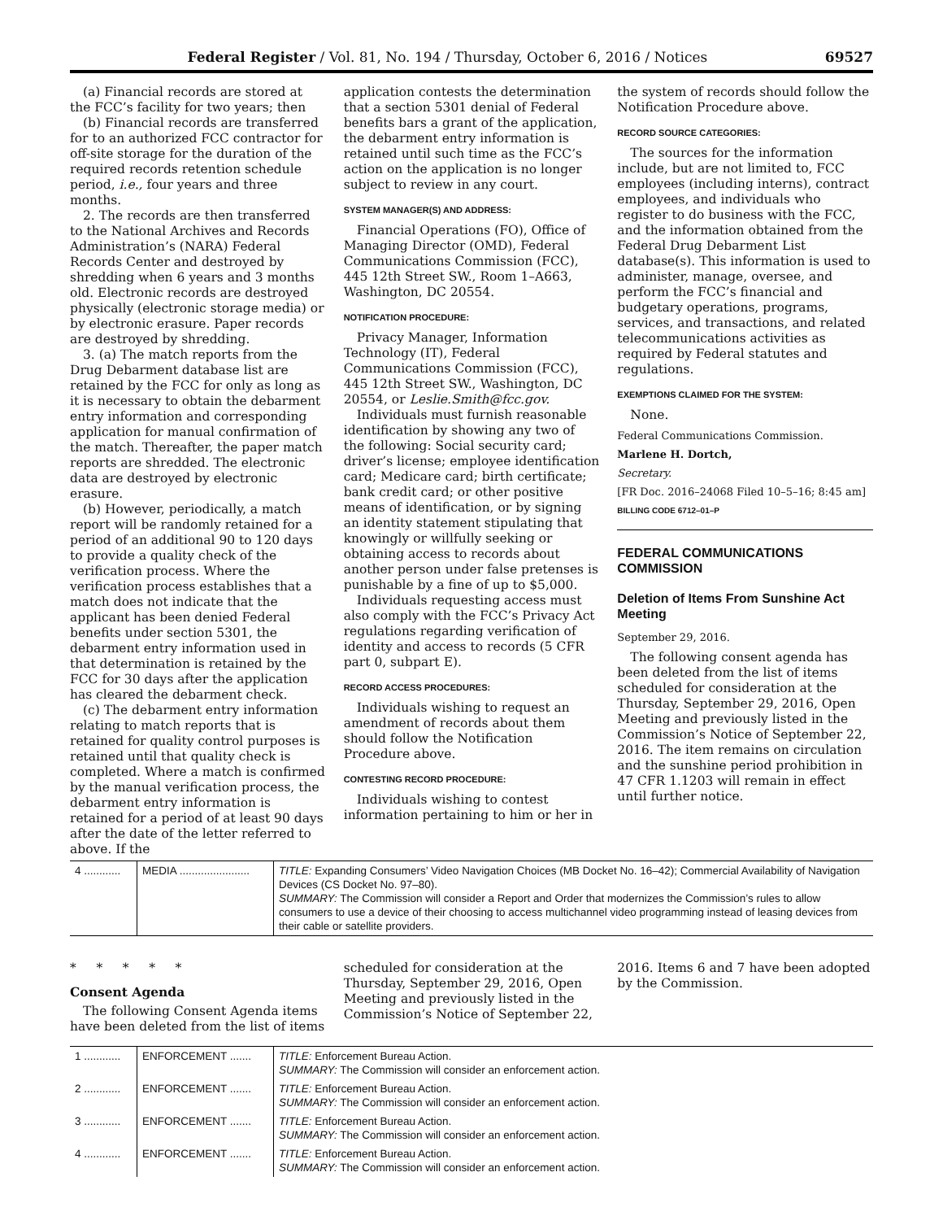Federal Register / Vol. 81, No. 194 / Thursday, October 6, 2016 / Notices 69527
(a) Financial records are stored at the FCC’s facility for two years; then
(b) Financial records are transferred for to an authorized FCC contractor for off-site storage for the duration of the required records retention schedule period, i.e., four years and three months.
2. The records are then transferred to the National Archives and Records Administration’s (NARA) Federal Records Center and destroyed by shredding when 6 years and 3 months old. Electronic records are destroyed physically (electronic storage media) or by electronic erasure. Paper records are destroyed by shredding.
3. (a) The match reports from the Drug Debarment database list are retained by the FCC for only as long as it is necessary to obtain the debarment entry information and corresponding application for manual confirmation of the match. Thereafter, the paper match reports are shredded. The electronic data are destroyed by electronic erasure.
(b) However, periodically, a match report will be randomly retained for a period of an additional 90 to 120 days to provide a quality check of the verification process. Where the verification process establishes that a match does not indicate that the applicant has been denied Federal benefits under section 5301, the debarment entry information used in that determination is retained by the FCC for 30 days after the application has cleared the debarment check.
(c) The debarment entry information relating to match reports that is retained for quality control purposes is retained until that quality check is completed. Where a match is confirmed by the manual verification process, the debarment entry information is retained for a period of at least 90 days after the date of the letter referred to above. If the
application contests the determination that a section 5301 denial of Federal benefits bars a grant of the application, the debarment entry information is retained until such time as the FCC’s action on the application is no longer subject to review in any court.
SYSTEM MANAGER(S) AND ADDRESS:
Financial Operations (FO), Office of Managing Director (OMD), Federal Communications Commission (FCC), 445 12th Street SW., Room 1–A663, Washington, DC 20554.
NOTIFICATION PROCEDURE:
Privacy Manager, Information Technology (IT), Federal Communications Commission (FCC), 445 12th Street SW., Washington, DC 20554, or Leslie.Smith@fcc.gov.
Individuals must furnish reasonable identification by showing any two of the following: Social security card; driver’s license; employee identification card; Medicare card; birth certificate; bank credit card; or other positive means of identification, or by signing an identity statement stipulating that knowingly or willfully seeking or obtaining access to records about another person under false pretenses is punishable by a fine of up to $5,000.
Individuals requesting access must also comply with the FCC’s Privacy Act regulations regarding verification of identity and access to records (5 CFR part 0, subpart E).
RECORD ACCESS PROCEDURES:
Individuals wishing to request an amendment of records about them should follow the Notification Procedure above.
CONTESTING RECORD PROCEDURE:
Individuals wishing to contest information pertaining to him or her in
the system of records should follow the Notification Procedure above.
RECORD SOURCE CATEGORIES:
The sources for the information include, but are not limited to, FCC employees (including interns), contract employees, and individuals who register to do business with the FCC, and the information obtained from the Federal Drug Debarment List database(s). This information is used to administer, manage, oversee, and perform the FCC’s financial and budgetary operations, programs, services, and transactions, and related telecommunications activities as required by Federal statutes and regulations.
EXEMPTIONS CLAIMED FOR THE SYSTEM:
None.
Federal Communications Commission.
Marlene H. Dortch,
Secretary.
[FR Doc. 2016–24068 Filed 10–5–16; 8:45 am]
BILLING CODE 6712–01–P
FEDERAL COMMUNICATIONS COMMISSION
Deletion of Items From Sunshine Act Meeting
September 29, 2016.
The following consent agenda has been deleted from the list of items scheduled for consideration at the Thursday, September 29, 2016, Open Meeting and previously listed in the Commission’s Notice of September 22, 2016. The item remains on circulation and the sunshine period prohibition in 47 CFR 1.1203 will remain in effect until further notice.
| 4 ............ | MEDIA ....................... | TITLE: Expanding Consumers’ Video Navigation Choices (MB Docket No. 16–42); Commercial Availability of Navigation Devices (CS Docket No. 97–80). SUMMARY: The Commission will consider a Report and Order that modernizes the Commission’s rules to allow consumers to use a device of their choosing to access multichannel video programming instead of leasing devices from their cable or satellite providers. |
* * * * *
Consent Agenda
The following Consent Agenda items have been deleted from the list of items
scheduled for consideration at the Thursday, September 29, 2016, Open Meeting and previously listed in the Commission’s Notice of September 22,
2016. Items 6 and 7 have been adopted by the Commission.
| 1 ............ | ENFORCEMENT ....... | TITLE: Enforcement Bureau Action. SUMMARY: The Commission will consider an enforcement action. |
| 2 ............ | ENFORCEMENT ....... | TITLE: Enforcement Bureau Action. SUMMARY: The Commission will consider an enforcement action. |
| 3 ............ | ENFORCEMENT ....... | TITLE: Enforcement Bureau Action. SUMMARY: The Commission will consider an enforcement action. |
| 4 ............ | ENFORCEMENT ....... | TITLE: Enforcement Bureau Action. SUMMARY: The Commission will consider an enforcement action. |